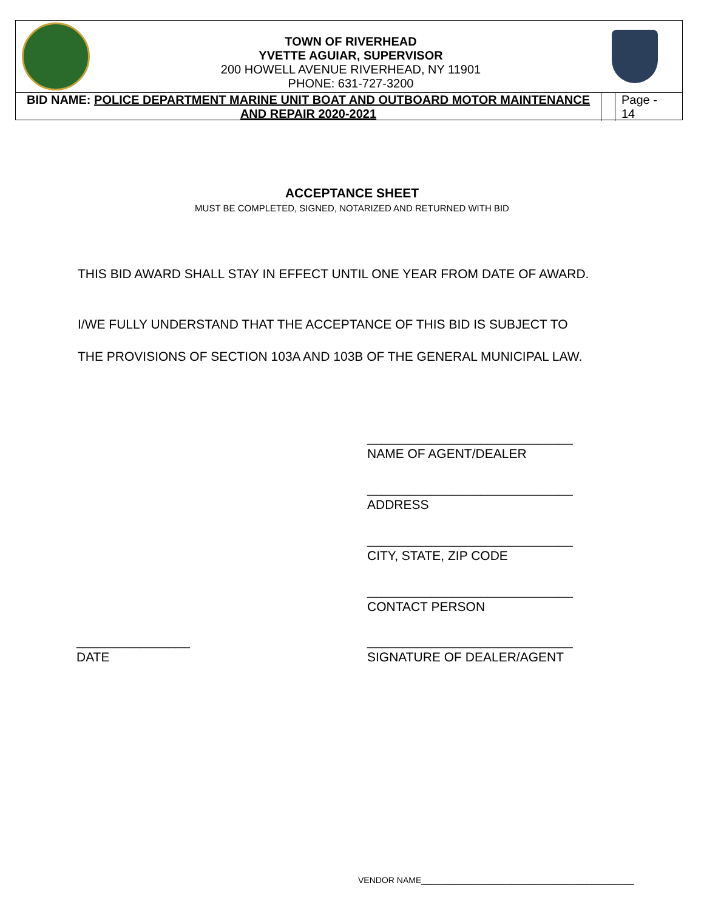TOWN OF RIVERHEAD
YVETTE AGUIAR, SUPERVISOR
200 HOWELL AVENUE RIVERHEAD, NY 11901
PHONE: 631-727-3200
BID NAME: POLICE DEPARTMENT MARINE UNIT BOAT AND OUTBOARD MOTOR MAINTENANCE AND REPAIR 2020-2021
Page -
14
ACCEPTANCE SHEET
MUST BE COMPLETED, SIGNED, NOTARIZED AND RETURNED WITH BID
THIS BID AWARD SHALL STAY IN EFFECT UNTIL ONE YEAR FROM DATE OF AWARD.
I/WE FULLY UNDERSTAND THAT THE ACCEPTANCE OF THIS BID IS SUBJECT TO
THE PROVISIONS OF SECTION 103A AND 103B OF THE GENERAL MUNICIPAL LAW.
_____________________________
NAME OF AGENT/DEALER
_____________________________
ADDRESS
_____________________________
CITY, STATE, ZIP CODE
_____________________________
CONTACT PERSON
________________
DATE
_____________________________
SIGNATURE OF DEALER/AGENT
VENDOR NAME_____________________________________________